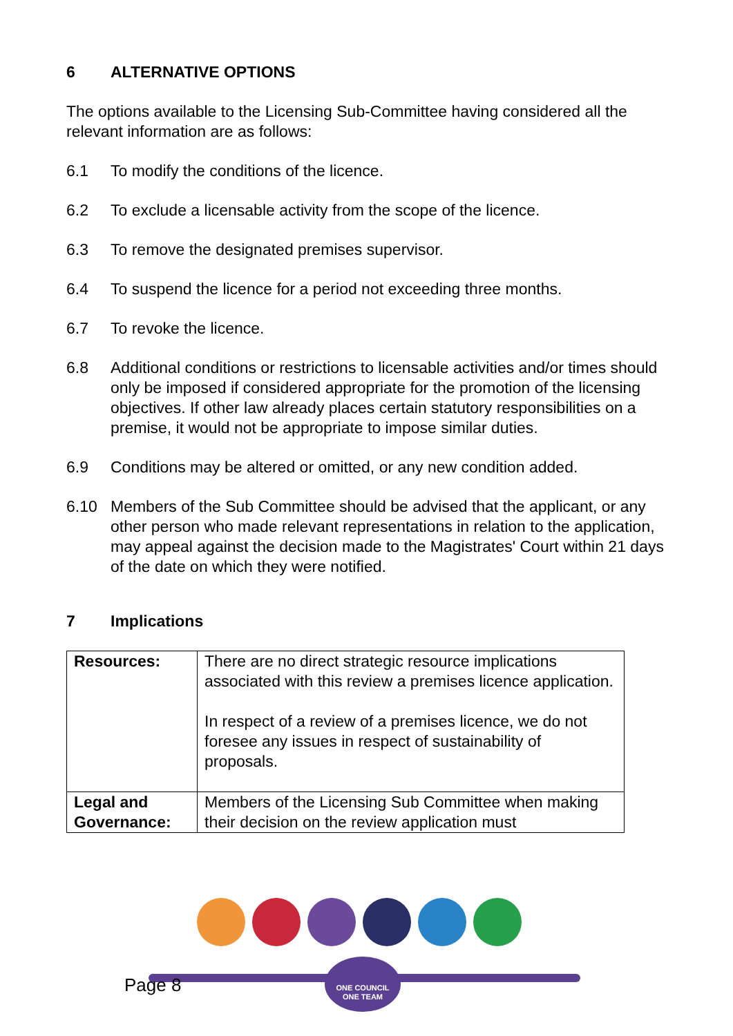6 ALTERNATIVE OPTIONS
The options available to the Licensing Sub-Committee having considered all the relevant information are as follows:
6.1 To modify the conditions of the licence.
6.2 To exclude a licensable activity from the scope of the licence.
6.3 To remove the designated premises supervisor.
6.4 To suspend the licence for a period not exceeding three months.
6.7 To revoke the licence.
6.8 Additional conditions or restrictions to licensable activities and/or times should only be imposed if considered appropriate for the promotion of the licensing objectives. If other law already places certain statutory responsibilities on a premise, it would not be appropriate to impose similar duties.
6.9 Conditions may be altered or omitted, or any new condition added.
6.10 Members of the Sub Committee should be advised that the applicant, or any other person who made relevant representations in relation to the application, may appeal against the decision made to the Magistrates' Court within 21 days of the date on which they were notified.
7 Implications
| Resources: | There are no direct strategic resource implications associated with this review a premises licence application. In respect of a review of a premises licence, we do not foresee any issues in respect of sustainability of proposals. |
| Legal and Governance: | Members of the Licensing Sub Committee when making their decision on the review application must |
ONE COUNCIL
ONE TEAM
Page 8